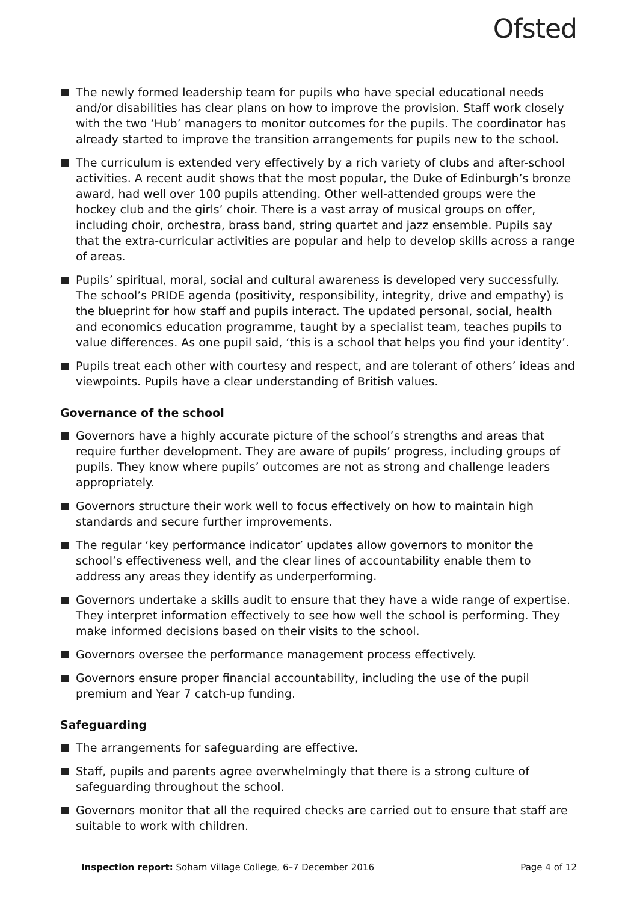Ofsted
The newly formed leadership team for pupils who have special educational needs and/or disabilities has clear plans on how to improve the provision. Staff work closely with the two ‘Hub’ managers to monitor outcomes for the pupils. The coordinator has already started to improve the transition arrangements for pupils new to the school.
The curriculum is extended very effectively by a rich variety of clubs and after-school activities. A recent audit shows that the most popular, the Duke of Edinburgh’s bronze award, had well over 100 pupils attending. Other well-attended groups were the hockey club and the girls’ choir. There is a vast array of musical groups on offer, including choir, orchestra, brass band, string quartet and jazz ensemble. Pupils say that the extra-curricular activities are popular and help to develop skills across a range of areas.
Pupils’ spiritual, moral, social and cultural awareness is developed very successfully. The school’s PRIDE agenda (positivity, responsibility, integrity, drive and empathy) is the blueprint for how staff and pupils interact. The updated personal, social, health and economics education programme, taught by a specialist team, teaches pupils to value differences. As one pupil said, ‘this is a school that helps you find your identity’.
Pupils treat each other with courtesy and respect, and are tolerant of others’ ideas and viewpoints. Pupils have a clear understanding of British values.
Governance of the school
Governors have a highly accurate picture of the school’s strengths and areas that require further development. They are aware of pupils’ progress, including groups of pupils. They know where pupils’ outcomes are not as strong and challenge leaders appropriately.
Governors structure their work well to focus effectively on how to maintain high standards and secure further improvements.
The regular ‘key performance indicator’ updates allow governors to monitor the school’s effectiveness well, and the clear lines of accountability enable them to address any areas they identify as underperforming.
Governors undertake a skills audit to ensure that they have a wide range of expertise. They interpret information effectively to see how well the school is performing. They make informed decisions based on their visits to the school.
Governors oversee the performance management process effectively.
Governors ensure proper financial accountability, including the use of the pupil premium and Year 7 catch-up funding.
Safeguarding
The arrangements for safeguarding are effective.
Staff, pupils and parents agree overwhelmingly that there is a strong culture of safeguarding throughout the school.
Governors monitor that all the required checks are carried out to ensure that staff are suitable to work with children.
Inspection report: Soham Village College, 6–7 December 2016 Page 4 of 12